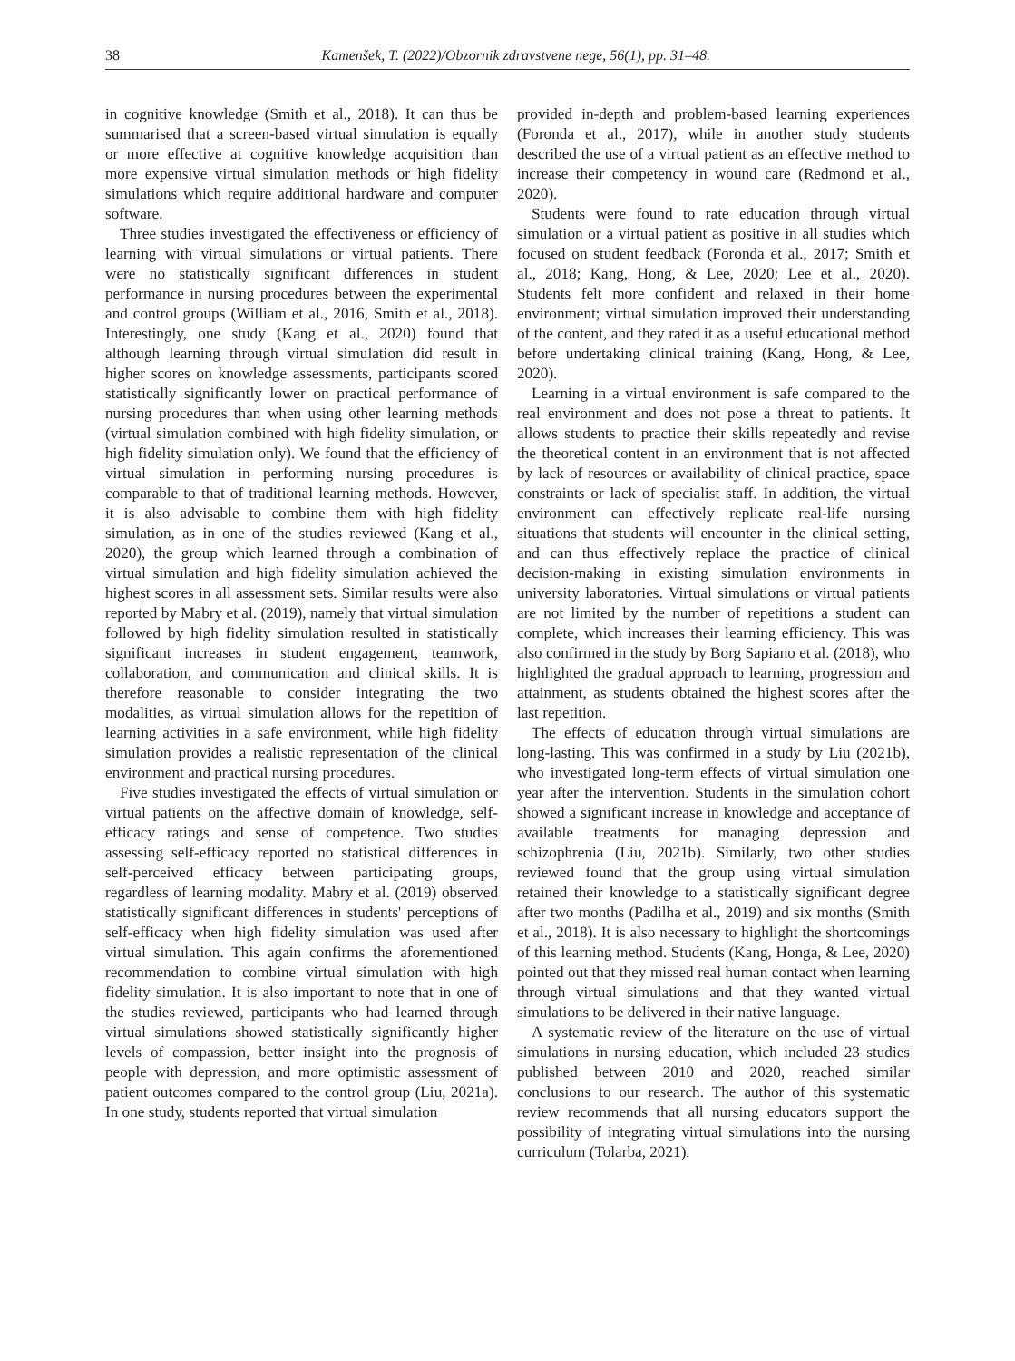38 Kamenšek, T. (2022)/Obzornik zdravstvene nege, 56(1), pp. 31–48.
in cognitive knowledge (Smith et al., 2018). It can thus be summarised that a screen-based virtual simulation is equally or more effective at cognitive knowledge acquisition than more expensive virtual simulation methods or high fidelity simulations which require additional hardware and computer software.
Three studies investigated the effectiveness or efficiency of learning with virtual simulations or virtual patients. There were no statistically significant differences in student performance in nursing procedures between the experimental and control groups (William et al., 2016, Smith et al., 2018). Interestingly, one study (Kang et al., 2020) found that although learning through virtual simulation did result in higher scores on knowledge assessments, participants scored statistically significantly lower on practical performance of nursing procedures than when using other learning methods (virtual simulation combined with high fidelity simulation, or high fidelity simulation only). We found that the efficiency of virtual simulation in performing nursing procedures is comparable to that of traditional learning methods. However, it is also advisable to combine them with high fidelity simulation, as in one of the studies reviewed (Kang et al., 2020), the group which learned through a combination of virtual simulation and high fidelity simulation achieved the highest scores in all assessment sets. Similar results were also reported by Mabry et al. (2019), namely that virtual simulation followed by high fidelity simulation resulted in statistically significant increases in student engagement, teamwork, collaboration, and communication and clinical skills. It is therefore reasonable to consider integrating the two modalities, as virtual simulation allows for the repetition of learning activities in a safe environment, while high fidelity simulation provides a realistic representation of the clinical environment and practical nursing procedures.
Five studies investigated the effects of virtual simulation or virtual patients on the affective domain of knowledge, self-efficacy ratings and sense of competence. Two studies assessing self-efficacy reported no statistical differences in self-perceived efficacy between participating groups, regardless of learning modality. Mabry et al. (2019) observed statistically significant differences in students' perceptions of self-efficacy when high fidelity simulation was used after virtual simulation. This again confirms the aforementioned recommendation to combine virtual simulation with high fidelity simulation. It is also important to note that in one of the studies reviewed, participants who had learned through virtual simulations showed statistically significantly higher levels of compassion, better insight into the prognosis of people with depression, and more optimistic assessment of patient outcomes compared to the control group (Liu, 2021a). In one study, students reported that virtual simulation
provided in-depth and problem-based learning experiences (Foronda et al., 2017), while in another study students described the use of a virtual patient as an effective method to increase their competency in wound care (Redmond et al., 2020).
Students were found to rate education through virtual simulation or a virtual patient as positive in all studies which focused on student feedback (Foronda et al., 2017; Smith et al., 2018; Kang, Hong, & Lee, 2020; Lee et al., 2020). Students felt more confident and relaxed in their home environment; virtual simulation improved their understanding of the content, and they rated it as a useful educational method before undertaking clinical training (Kang, Hong, & Lee, 2020).
Learning in a virtual environment is safe compared to the real environment and does not pose a threat to patients. It allows students to practice their skills repeatedly and revise the theoretical content in an environment that is not affected by lack of resources or availability of clinical practice, space constraints or lack of specialist staff. In addition, the virtual environment can effectively replicate real-life nursing situations that students will encounter in the clinical setting, and can thus effectively replace the practice of clinical decision-making in existing simulation environments in university laboratories. Virtual simulations or virtual patients are not limited by the number of repetitions a student can complete, which increases their learning efficiency. This was also confirmed in the study by Borg Sapiano et al. (2018), who highlighted the gradual approach to learning, progression and attainment, as students obtained the highest scores after the last repetition.
The effects of education through virtual simulations are long-lasting. This was confirmed in a study by Liu (2021b), who investigated long-term effects of virtual simulation one year after the intervention. Students in the simulation cohort showed a significant increase in knowledge and acceptance of available treatments for managing depression and schizophrenia (Liu, 2021b). Similarly, two other studies reviewed found that the group using virtual simulation retained their knowledge to a statistically significant degree after two months (Padilha et al., 2019) and six months (Smith et al., 2018). It is also necessary to highlight the shortcomings of this learning method. Students (Kang, Honga, & Lee, 2020) pointed out that they missed real human contact when learning through virtual simulations and that they wanted virtual simulations to be delivered in their native language.
A systematic review of the literature on the use of virtual simulations in nursing education, which included 23 studies published between 2010 and 2020, reached similar conclusions to our research. The author of this systematic review recommends that all nursing educators support the possibility of integrating virtual simulations into the nursing curriculum (Tolarba, 2021).